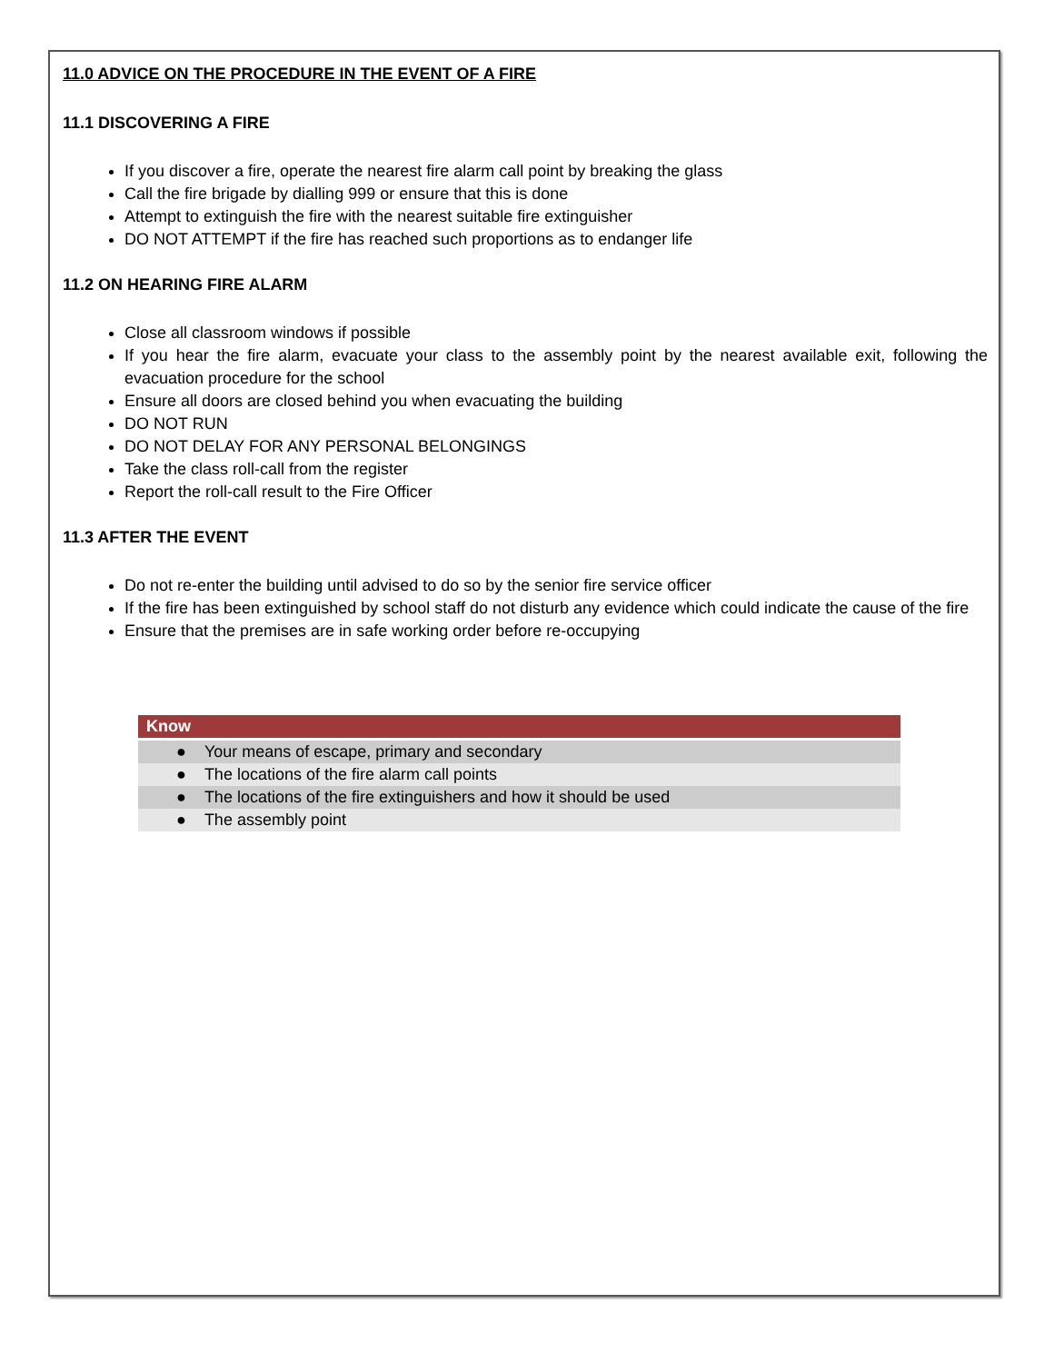11.0 ADVICE ON THE PROCEDURE IN THE EVENT OF A FIRE
11.1 DISCOVERING A FIRE
If you discover a fire, operate the nearest fire alarm call point by breaking the glass
Call the fire brigade by dialling 999 or ensure that this is done
Attempt to extinguish the fire with the nearest suitable fire extinguisher
DO NOT ATTEMPT if the fire has reached such proportions as to endanger life
11.2 ON HEARING FIRE ALARM
Close all classroom windows if possible
If you hear the fire alarm, evacuate your class to the assembly point by the nearest available exit, following the evacuation procedure for the school
Ensure all doors are closed behind you when evacuating the building
DO NOT RUN
DO NOT DELAY FOR ANY PERSONAL BELONGINGS
Take the class roll-call from the register
Report the roll-call result to the Fire Officer
11.3 AFTER THE EVENT
Do not re-enter the building until advised to do so by the senior fire service officer
If the fire has been extinguished by school staff do not disturb any evidence which could indicate the cause of the fire
Ensure that the premises are in safe working order before re-occupying
| Know |
| --- |
| ● Your means of escape, primary and secondary |
| ● The locations of the fire alarm call points |
| ● The locations of the fire extinguishers and how it should be used |
| ● The assembly point |